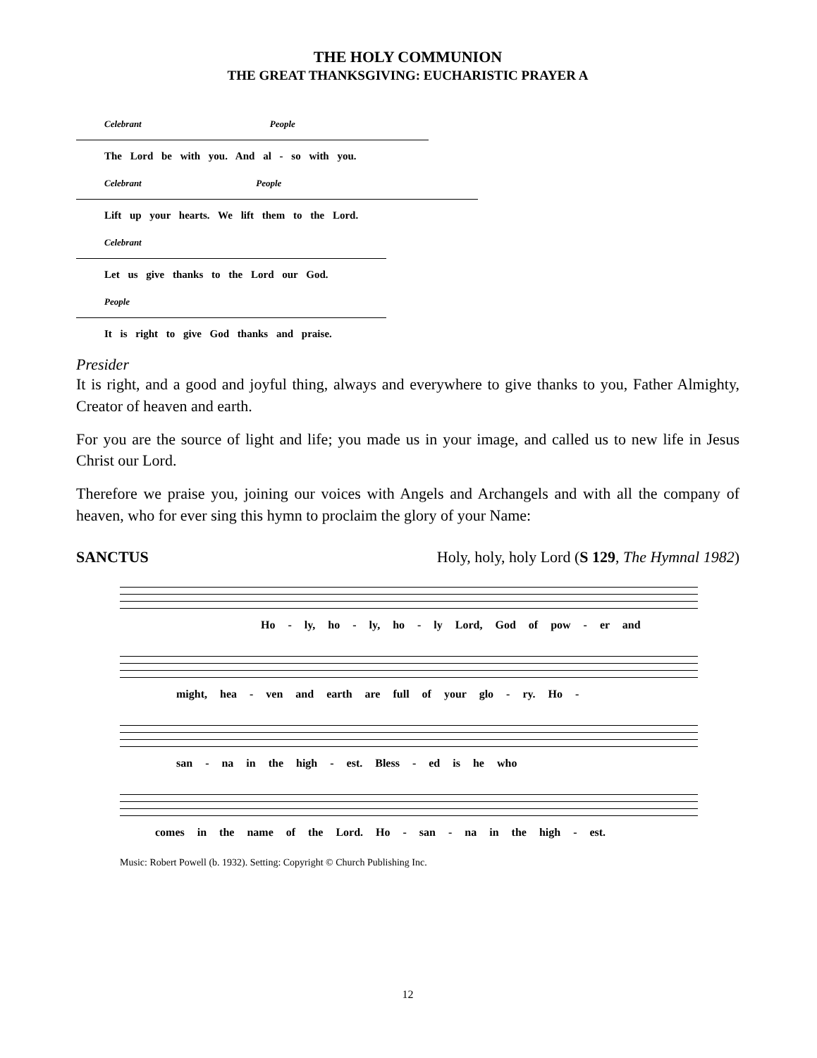THE HOLY COMMUNION
THE GREAT THANKSGIVING: EUCHARISTIC PRAYER A
Celebrant People
The Lord be with you. And al - so with you.
Celebrant People
Lift up your hearts. We lift them to the Lord.
Celebrant
Let us give thanks to the Lord our God.
People
It is right to give God thanks and praise.
Presider
It is right, and a good and joyful thing, always and everywhere to give thanks to you, Father Almighty, Creator of heaven and earth.
For you are the source of light and life; you made us in your image, and called us to new life in Jesus Christ our Lord.
Therefore we praise you, joining our voices with Angels and Archangels and with all the company of heaven, who for ever sing this hymn to proclaim the glory of your Name:
SANCTUS Holy, holy, holy Lord (S 129, The Hymnal 1982)
Ho - ly, ho - ly, ho - ly Lord, God of pow - er and
might, hea - ven and earth are full of your glo - ry. Ho -
san - na in the high - est. Bless - ed is he who
comes in the name of the Lord. Ho - san - na in the high - est.
Music: Robert Powell (b. 1932). Setting: Copyright © Church Publishing Inc.
12